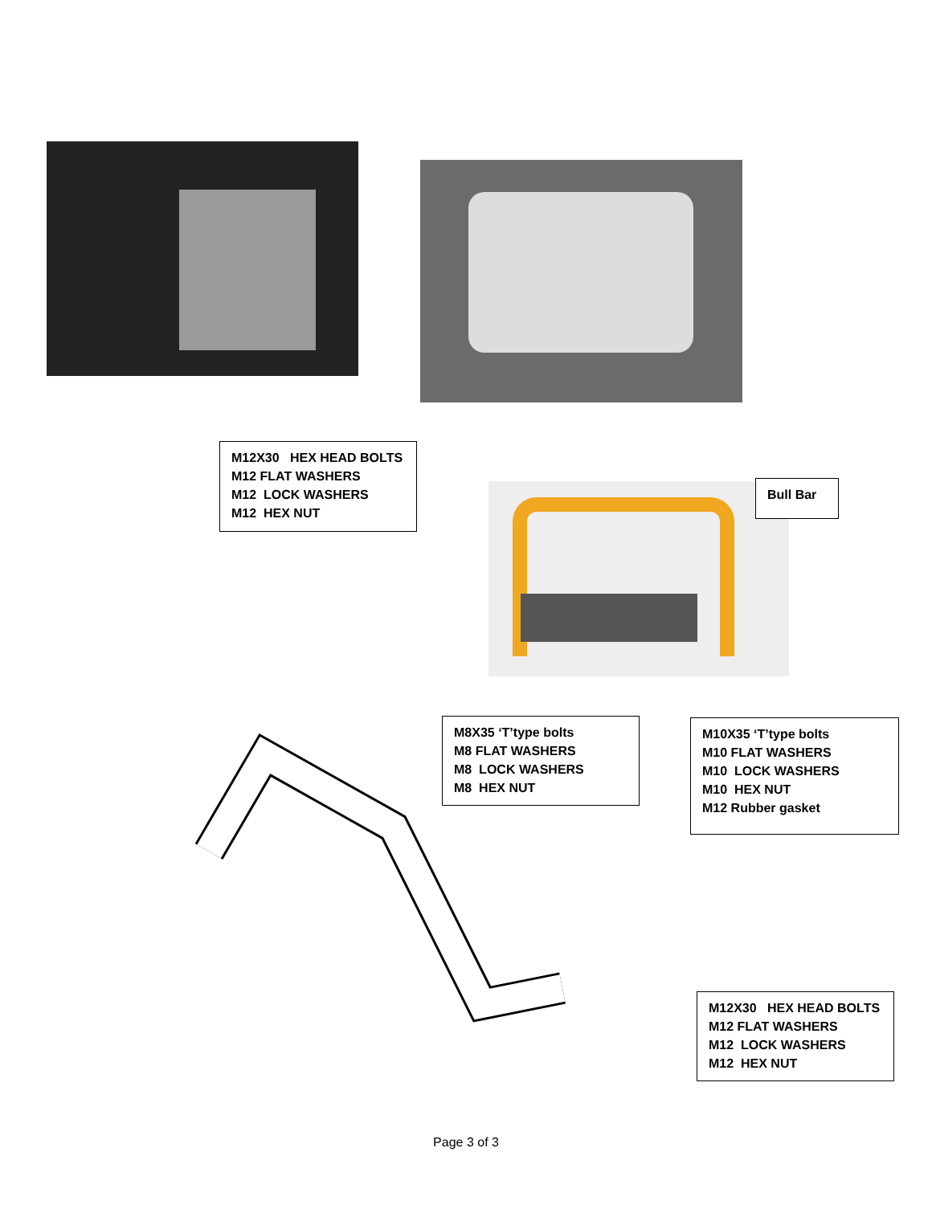M12X30 HEX HEAD BOLTS
M12 FLAT WASHERS
M12 LOCK WASHERS
M12 HEX NUT
Bull Bar
M8X35 ‘T’type bolts
M8 FLAT WASHERS
M8 LOCK WASHERS
M8 HEX NUT
M10X35 ‘T’type bolts
M10 FLAT WASHERS
M10 LOCK WASHERS
M10 HEX NUT
M12 Rubber gasket
M12X30 HEX HEAD BOLTS
M12 FLAT WASHERS
M12 LOCK WASHERS
M12 HEX NUT
Page 3 of 3